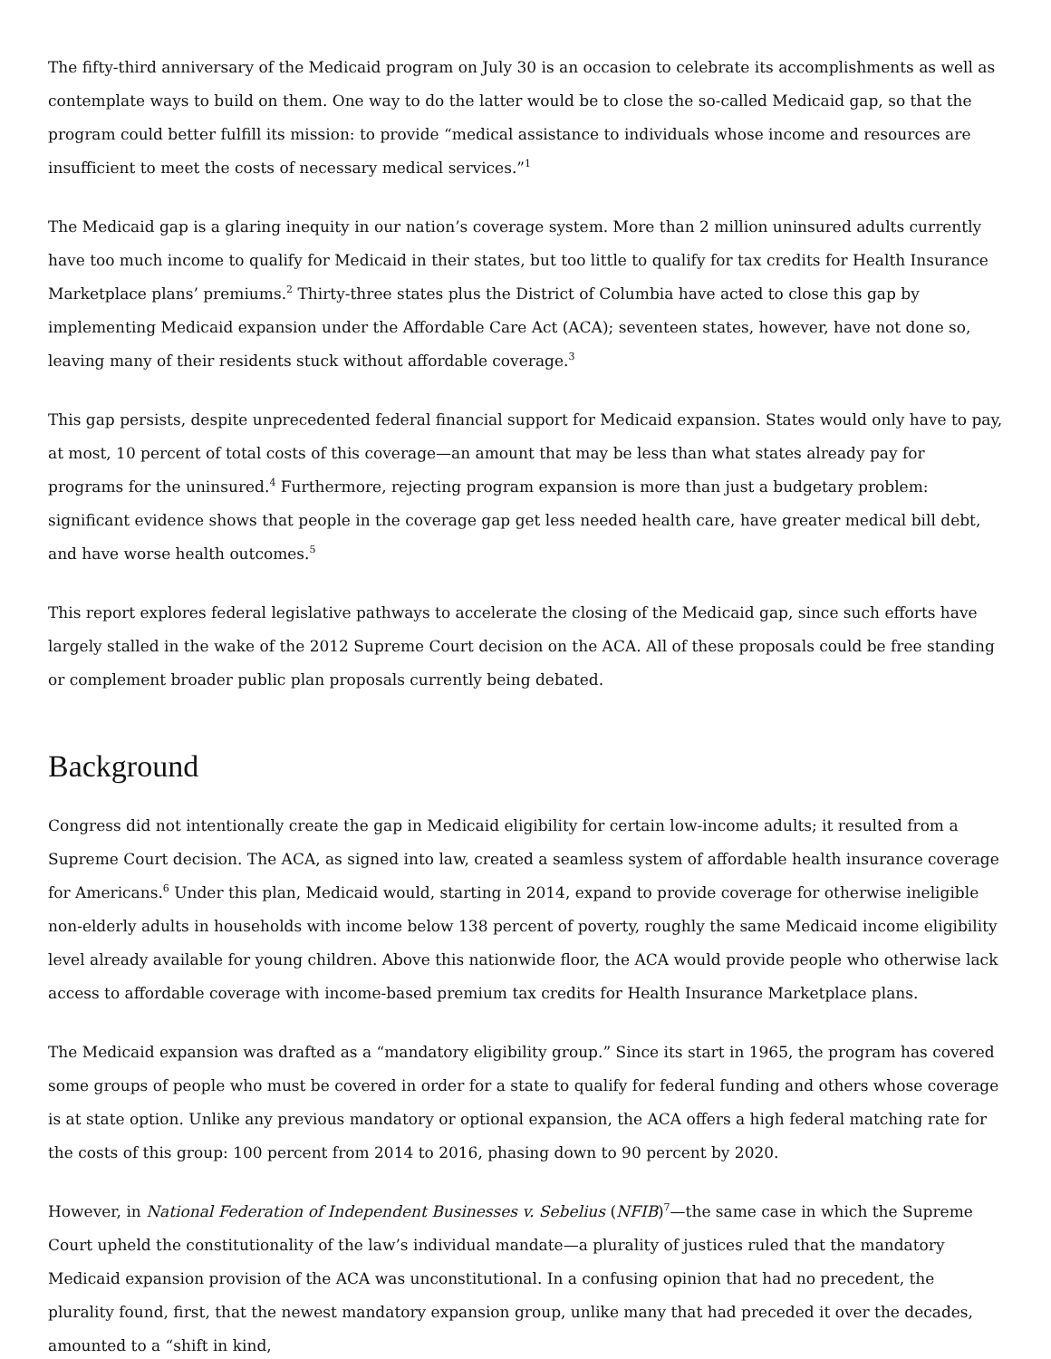The fifty-third anniversary of the Medicaid program on July 30 is an occasion to celebrate its accomplishments as well as contemplate ways to build on them. One way to do the latter would be to close the so-called Medicaid gap, so that the program could better fulfill its mission: to provide “medical assistance to individuals whose income and resources are insufficient to meet the costs of necessary medical services.”<sup>1</sup>
The Medicaid gap is a glaring inequity in our nation’s coverage system. More than 2 million uninsured adults currently have too much income to qualify for Medicaid in their states, but too little to qualify for tax credits for Health Insurance Marketplace plans’ premiums.<sup>2</sup> Thirty-three states plus the District of Columbia have acted to close this gap by implementing Medicaid expansion under the Affordable Care Act (ACA); seventeen states, however, have not done so, leaving many of their residents stuck without affordable coverage.<sup>3</sup>
This gap persists, despite unprecedented federal financial support for Medicaid expansion. States would only have to pay, at most, 10 percent of total costs of this coverage—an amount that may be less than what states already pay for programs for the uninsured.<sup>4</sup> Furthermore, rejecting program expansion is more than just a budgetary problem: significant evidence shows that people in the coverage gap get less needed health care, have greater medical bill debt, and have worse health outcomes.<sup>5</sup>
This report explores federal legislative pathways to accelerate the closing of the Medicaid gap, since such efforts have largely stalled in the wake of the 2012 Supreme Court decision on the ACA. All of these proposals could be free standing or complement broader public plan proposals currently being debated.
Background
Congress did not intentionally create the gap in Medicaid eligibility for certain low-income adults; it resulted from a Supreme Court decision. The ACA, as signed into law, created a seamless system of affordable health insurance coverage for Americans.<sup>6</sup> Under this plan, Medicaid would, starting in 2014, expand to provide coverage for otherwise ineligible non-elderly adults in households with income below 138 percent of poverty, roughly the same Medicaid income eligibility level already available for young children. Above this nationwide floor, the ACA would provide people who otherwise lack access to affordable coverage with income-based premium tax credits for Health Insurance Marketplace plans.
The Medicaid expansion was drafted as a “mandatory eligibility group.” Since its start in 1965, the program has covered some groups of people who must be covered in order for a state to qualify for federal funding and others whose coverage is at state option. Unlike any previous mandatory or optional expansion, the ACA offers a high federal matching rate for the costs of this group: 100 percent from 2014 to 2016, phasing down to 90 percent by 2020.
However, in National Federation of Independent Businesses v. Sebelius (NFIB)<sup>7</sup>—the same case in which the Supreme Court upheld the constitutionality of the law’s individual mandate—a plurality of justices ruled that the mandatory Medicaid expansion provision of the ACA was unconstitutional. In a confusing opinion that had no precedent, the plurality found, first, that the newest mandatory expansion group, unlike many that had preceded it over the decades, amounted to a “shift in kind,